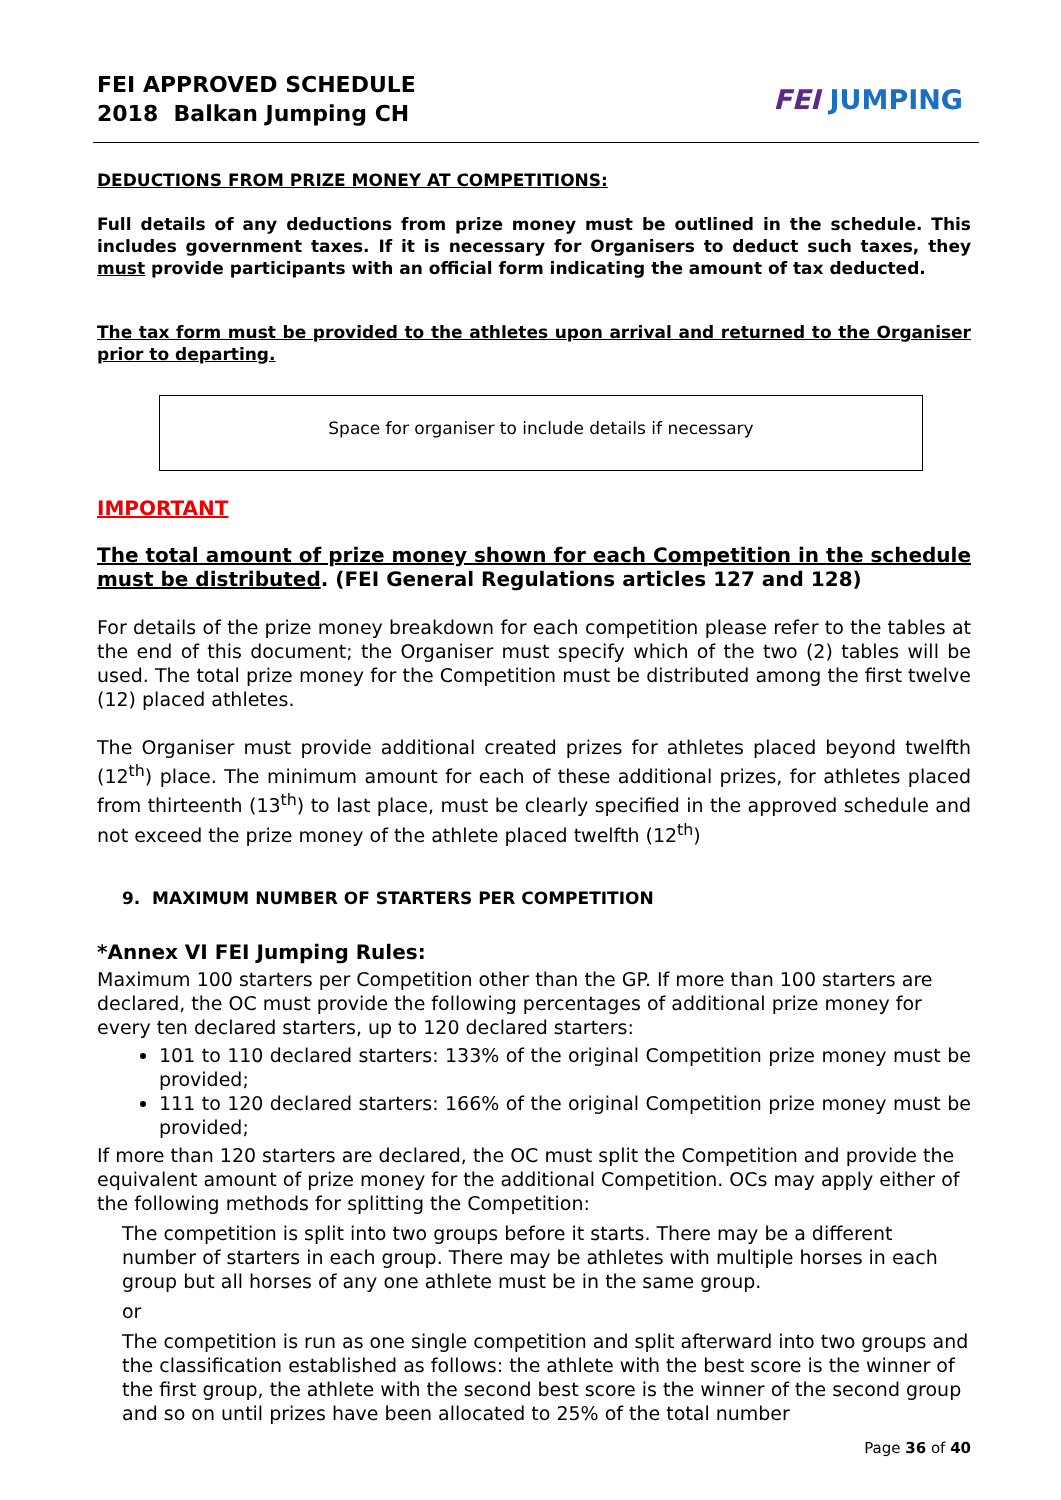FEI APPROVED SCHEDULE
2018 Balkan Jumping CH
FEI JUMPING
DEDUCTIONS FROM PRIZE MONEY AT COMPETITIONS:
Full details of any deductions from prize money must be outlined in the schedule. This includes government taxes. If it is necessary for Organisers to deduct such taxes, they must provide participants with an official form indicating the amount of tax deducted.
The tax form must be provided to the athletes upon arrival and returned to the Organiser prior to departing.
Space for organiser to include details if necessary
IMPORTANT
The total amount of prize money shown for each Competition in the schedule must be distributed. (FEI General Regulations articles 127 and 128)
For details of the prize money breakdown for each competition please refer to the tables at the end of this document; the Organiser must specify which of the two (2) tables will be used. The total prize money for the Competition must be distributed among the first twelve (12) placed athletes.
The Organiser must provide additional created prizes for athletes placed beyond twelfth (12<sup>th</sup>) place. The minimum amount for each of these additional prizes, for athletes placed from thirteenth (13<sup>th</sup>) to last place, must be clearly specified in the approved schedule and not exceed the prize money of the athlete placed twelfth (12<sup>th</sup>)
9. MAXIMUM NUMBER OF STARTERS PER COMPETITION
*Annex VI FEI Jumping Rules:
Maximum 100 starters per Competition other than the GP. If more than 100 starters are declared, the OC must provide the following percentages of additional prize money for every ten declared starters, up to 120 declared starters:
101 to 110 declared starters: 133% of the original Competition prize money must be provided;
111 to 120 declared starters: 166% of the original Competition prize money must be provided;
If more than 120 starters are declared, the OC must split the Competition and provide the equivalent amount of prize money for the additional Competition. OCs may apply either of the following methods for splitting the Competition:
The competition is split into two groups before it starts. There may be a different number of starters in each group. There may be athletes with multiple horses in each group but all horses of any one athlete must be in the same group.
or
The competition is run as one single competition and split afterward into two groups and the classification established as follows: the athlete with the best score is the winner of the first group, the athlete with the second best score is the winner of the second group and so on until prizes have been allocated to 25% of the total number
Page 36 of 40